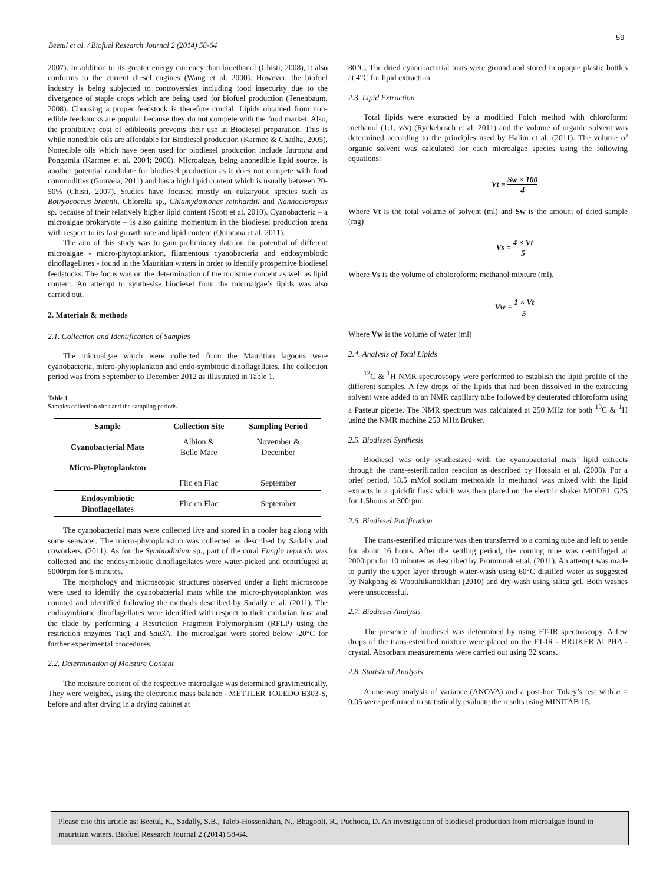59
Beetul et al. / Biofuel Research Journal 2 (2014) 58-64
2007). In addition to its greater energy currency than bioethanol (Chisti, 2008), it also conforms to the current diesel engines (Wang et al. 2000). However, the biofuel industry is being subjected to controversies including food insecurity due to the divergence of staple crops which are being used for biofuel production (Tenenbaum, 2008). Choosing a proper feedstock is therefore crucial. Lipids obtained from non-edible feedstocks are popular because they do not compete with the food market. Also, the prohibitive cost of edibleoils prevents their use in Biodiesel preparation. This is while nonedible oils are affordable for Biodiesel production (Karmee & Chadha, 2005). Nonedible oils which have been used for biodiesel production include Jatropha and Pongamia (Karmee et al. 2004; 2006). Microalgae, being anonedible lipid source, is another potential candidate for biodiesel production as it does not compete with food commodities (Gouveia, 2011) and has a high lipid content which is usually between 20-50% (Chisti, 2007). Studies have focused mostly on eukaryotic species such as Botryococcus braunii, Chlorella sp., Chlamydomonas reinhardtii and Nannocloropsis sp. because of their relatively higher lipid content (Scott et al. 2010). Cyanobacteria – a microalgae prokaryote – is also gaining momentum in the biodiesel production arena with respect to its fast growth rate and lipid content (Quintana et al. 2011).
The aim of this study was to gain preliminary data on the potential of different microalgae - micro-phytoplankton, filamentous cyanobacteria and endosymbiotic dinoflagellates - found in the Mauritian waters in order to identify prospective biodiesel feedstocks. The focus was on the determination of the moisture content as well as lipid content. An attempt to synthesise biodiesel from the microalgae’s lipids was also carried out.
2. Materials & methods
2.1. Collection and Identification of Samples
The microalgae which were collected from the Mauritian lagoons were cyanobacteria, micro-phytoplankton and endo-symbiotic dinoflagellates. The collection period was from September to December 2012 as illustrated in Table 1.
Table 1
Samples collection sites and the sampling periods.
| Sample | Collection Site | Sampling Period |
| --- | --- | --- |
| Cyanobacterial Mats | Albion & Belle Mare | November & December |
| Micro-Phytoplankton | | |
| | Flic en Flac | September |
| Endosymbiotic Dinoflagellates | Flic en Flac | September |
The cyanobacterial mats were collected live and stored in a cooler bag along with some seawater. The micro-phytoplankton was collected as described by Sadally and coworkers. (2011). As for the Symbiodinium sp., part of the coral Fungia repanda was collected and the endosymbiotic dinoflagellates were water-picked and centrifuged at 5000rpm for 5 minutes.
The morphology and microscopic structures observed under a light microscope were used to identify the cyanobacterial mats while the micro-phyotoplankton was counted and identified following the methods described by Sadally et al. (2011). The endosymbiotic dinoflagellates were identified with respect to their cnidarian host and the clade by performing a Restriction Fragment Polymorphism (RFLP) using the restriction enzymes Taq1 and Sau3A. The microalgae were stored below -20°C for further experimental procedures.
2.2. Determination of Moisture Content
The moisture content of the respective microalgae was determined gravimetrically. They were weighed, using the electronic mass balance - METTLER TOLEDO B303-S, before and after drying in a drying cabinet at
80°C. The dried cyanobacterial mats were ground and stored in opaque plastic bottles at 4°C for lipid extraction.
2.3. Lipid Extraction
Total lipids were extracted by a modified Folch method with chloroform: methanol (1:1, v/v) (Ryckebosch et al. 2011) and the volume of organic solvent was determined according to the principles used by Halim et al. (2011). The volume of organic solvent was calculated for each microalgae species using the following equations:
Vt = Sw × 100 4
Where Vt is the total volume of solvent (ml) and Sw is the amount of dried sample (mg)
Vs = 4 × Vt 5
Where Vs is the volume of choloroform: methanol mixture (ml).
Vw = 1 × Vt 5
Where Vw is the volume of water (ml)
2.4. Analysis of Total Lipids
<sup>13</sup>C & <sup>1</sup>H NMR spectroscopy were performed to establish the lipid profile of the different samples. A few drops of the lipids that had been dissolved in the extracting solvent were added to an NMR capillary tube followed by deuterated chloroform using a Pasteur pipette. The NMR spectrum was calculated at 250 MHz for both <sup>13</sup>C & <sup>1</sup>H using the NMR machine 250 MHz Bruker.
2.5. Biodiesel Synthesis
Biodiesel was only synthesized with the cyanobacterial mats’ lipid extracts through the trans-esterification reaction as described by Hossain et al. (2008). For a brief period, 18.5 mMol sodium methoxide in methanol was mixed with the lipid extracts in a quickfit flask which was then placed on the electric shaker MODEL G25 for 1.5hours at 300rpm.
2.6. Biodiesel Purification
The trans-esterified mixture was then transferred to a corning tube and left to settle for about 16 hours. After the settling period, the corning tube was centrifuged at 2000rpm for 10 minutes as described by Prommuak et al. (2011). An attempt was made to purify the upper layer through water-wash using 60°C distilled water as suggested by Nakpong & Wootthikanokkhan (2010) and dry-wash using silica gel. Both washes were unsuccessful.
2.7. Biodiesel Analysis
The presence of biodiesel was determined by using FT-IR spectroscopy. A few drops of the trans-esterified mixture were placed on the FT-IR - BRUKER ALPHA - crystal. Absorbant measurements were carried out using 32 scans.
2.8. Statistical Analysis
A one-way analysis of variance (ANOVA) and a post-hoc Tukey’s test with a = 0.05 were performed to statistically evaluate the results using MINITAB 15.
Please cite this article as: Beetul, K., Sadally, S.B., Taleb-Hossenkhan, N., Bhagooli, R., Puchooa, D. An investigation of biodiesel production from microalgae found in mauritian waters. Biofuel Research Journal 2 (2014) 58-64.